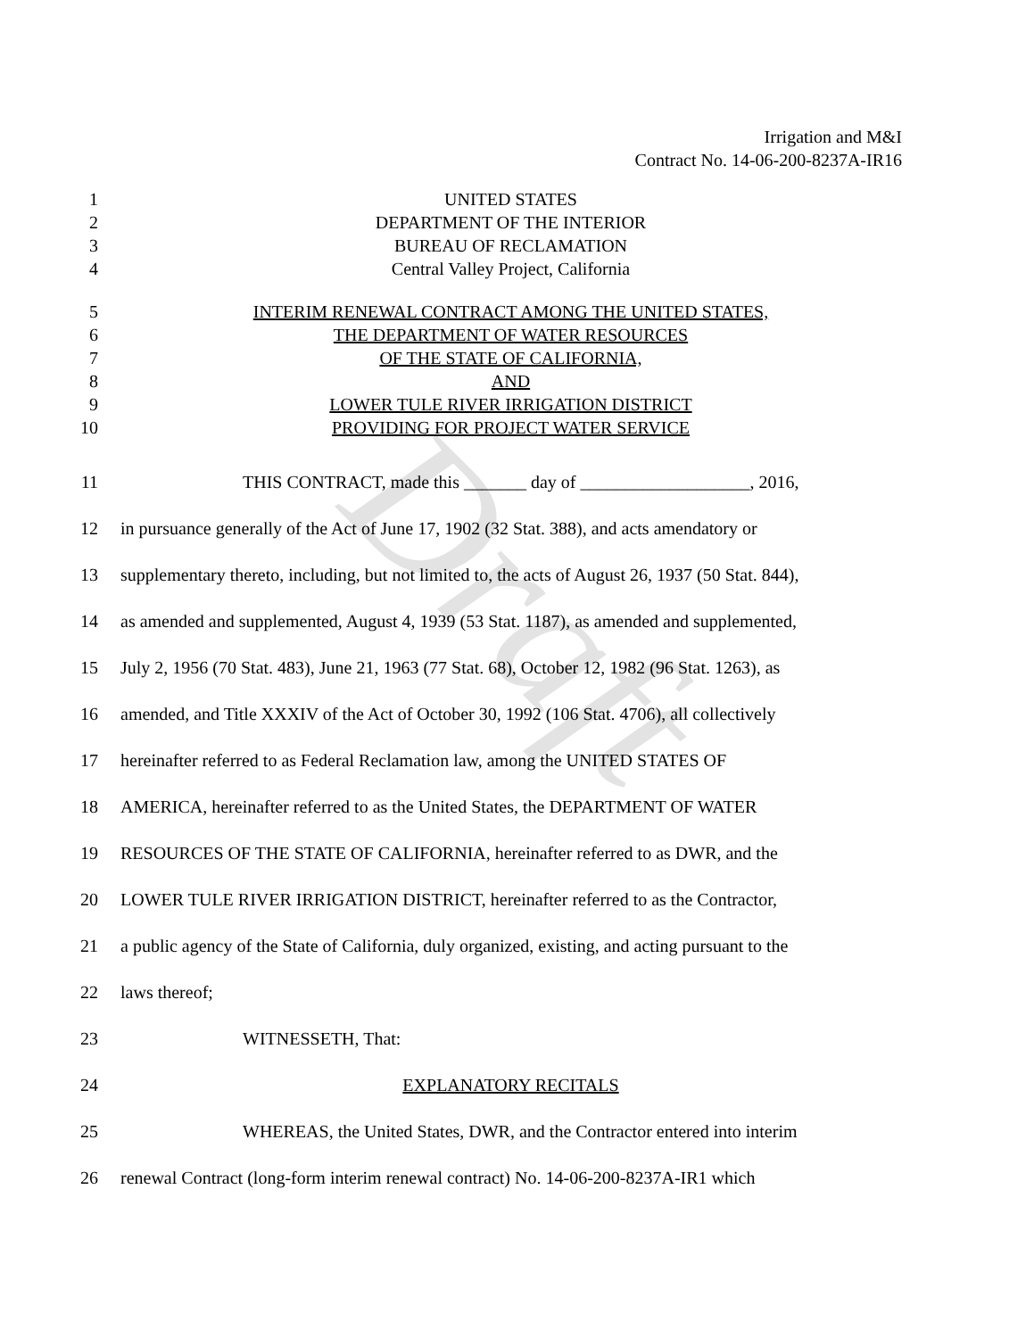Draft
Irrigation and M&I
Contract No. 14-06-200-8237A-IR16
1 UNITED STATES
2 DEPARTMENT OF THE INTERIOR
3 BUREAU OF RECLAMATION
4 Central Valley Project, California
5 INTERIM RENEWAL CONTRACT AMONG THE UNITED STATES,
6 THE DEPARTMENT OF WATER RESOURCES
7 OF THE STATE OF CALIFORNIA,
8 AND
9 LOWER TULE RIVER IRRIGATION DISTRICT
10 PROVIDING FOR PROJECT WATER SERVICE
11 THIS CONTRACT, made this _______ day of ___________________, 2016,
12 in pursuance generally of the Act of June 17, 1902 (32 Stat. 388), and acts amendatory or
13 supplementary thereto, including, but not limited to, the acts of August 26, 1937 (50 Stat. 844),
14 as amended and supplemented, August 4, 1939 (53 Stat. 1187), as amended and supplemented,
15 July 2, 1956 (70 Stat. 483), June 21, 1963 (77 Stat. 68), October 12, 1982 (96 Stat. 1263), as
16 amended, and Title XXXIV of the Act of October 30, 1992 (106 Stat. 4706), all collectively
17 hereinafter referred to as Federal Reclamation law, among the UNITED STATES OF
18 AMERICA, hereinafter referred to as the United States, the DEPARTMENT OF WATER
19 RESOURCES OF THE STATE OF CALIFORNIA, hereinafter referred to as DWR, and the
20 LOWER TULE RIVER IRRIGATION DISTRICT, hereinafter referred to as the Contractor,
21 a public agency of the State of California, duly organized, existing, and acting pursuant to the
22 laws thereof;
23 WITNESSETH, That:
24 EXPLANATORY RECITALS
25 WHEREAS, the United States, DWR, and the Contractor entered into interim
26 renewal Contract (long-form interim renewal contract) No. 14-06-200-8237A-IR1 which